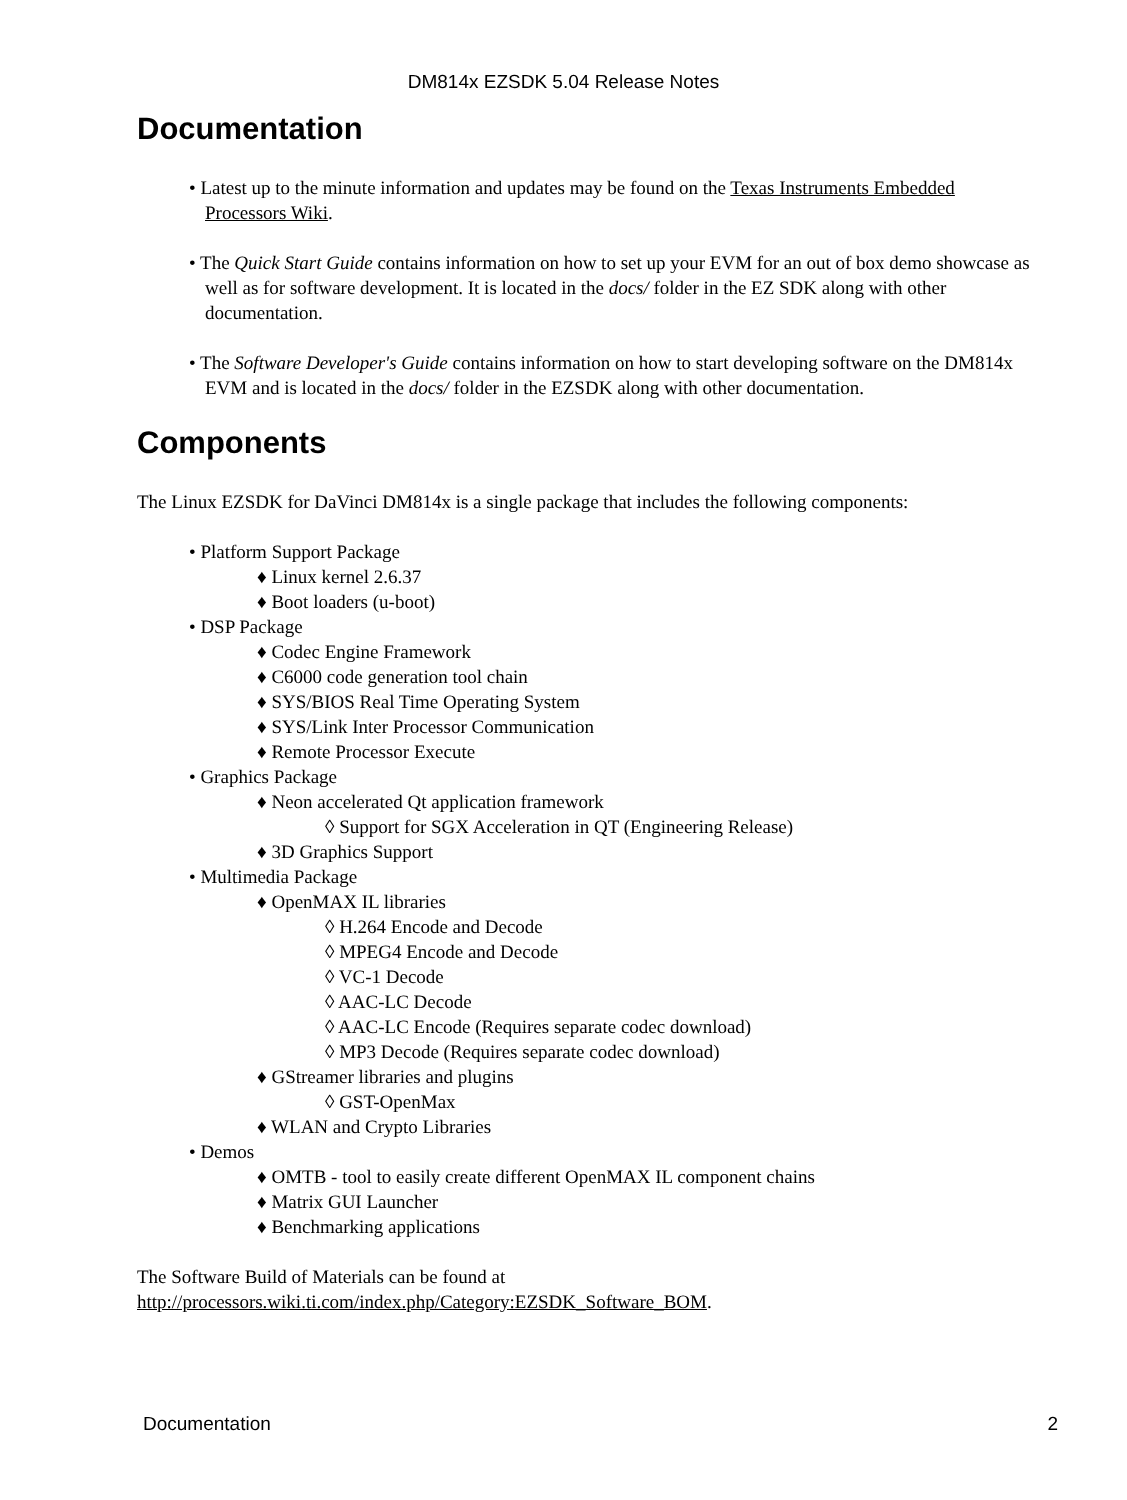DM814x EZSDK 5.04 Release Notes
Documentation
• Latest up to the minute information and updates may be found on the Texas Instruments Embedded Processors Wiki.
• The Quick Start Guide contains information on how to set up your EVM for an out of box demo showcase as well as for software development. It is located in the docs/ folder in the EZ SDK along with other documentation.
• The Software Developer's Guide contains information on how to start developing software on the DM814x EVM and is located in the docs/ folder in the EZSDK along with other documentation.
Components
The Linux EZSDK for DaVinci DM814x is a single package that includes the following components:
• Platform Support Package
♦ Linux kernel 2.6.37
♦ Boot loaders (u-boot)
• DSP Package
♦ Codec Engine Framework
♦ C6000 code generation tool chain
♦ SYS/BIOS Real Time Operating System
♦ SYS/Link Inter Processor Communication
♦ Remote Processor Execute
• Graphics Package
♦ Neon accelerated Qt application framework
◊ Support for SGX Acceleration in QT (Engineering Release)
♦ 3D Graphics Support
• Multimedia Package
♦ OpenMAX IL libraries
◊ H.264 Encode and Decode
◊ MPEG4 Encode and Decode
◊ VC-1 Decode
◊ AAC-LC Decode
◊ AAC-LC Encode (Requires separate codec download)
◊ MP3 Decode (Requires separate codec download)
♦ GStreamer libraries and plugins
◊ GST-OpenMax
♦ WLAN and Crypto Libraries
• Demos
♦ OMTB - tool to easily create different OpenMAX IL component chains
♦ Matrix GUI Launcher
♦ Benchmarking applications
The Software Build of Materials can be found at
http://processors.wiki.ti.com/index.php/Category:EZSDK_Software_BOM.
Documentation 2